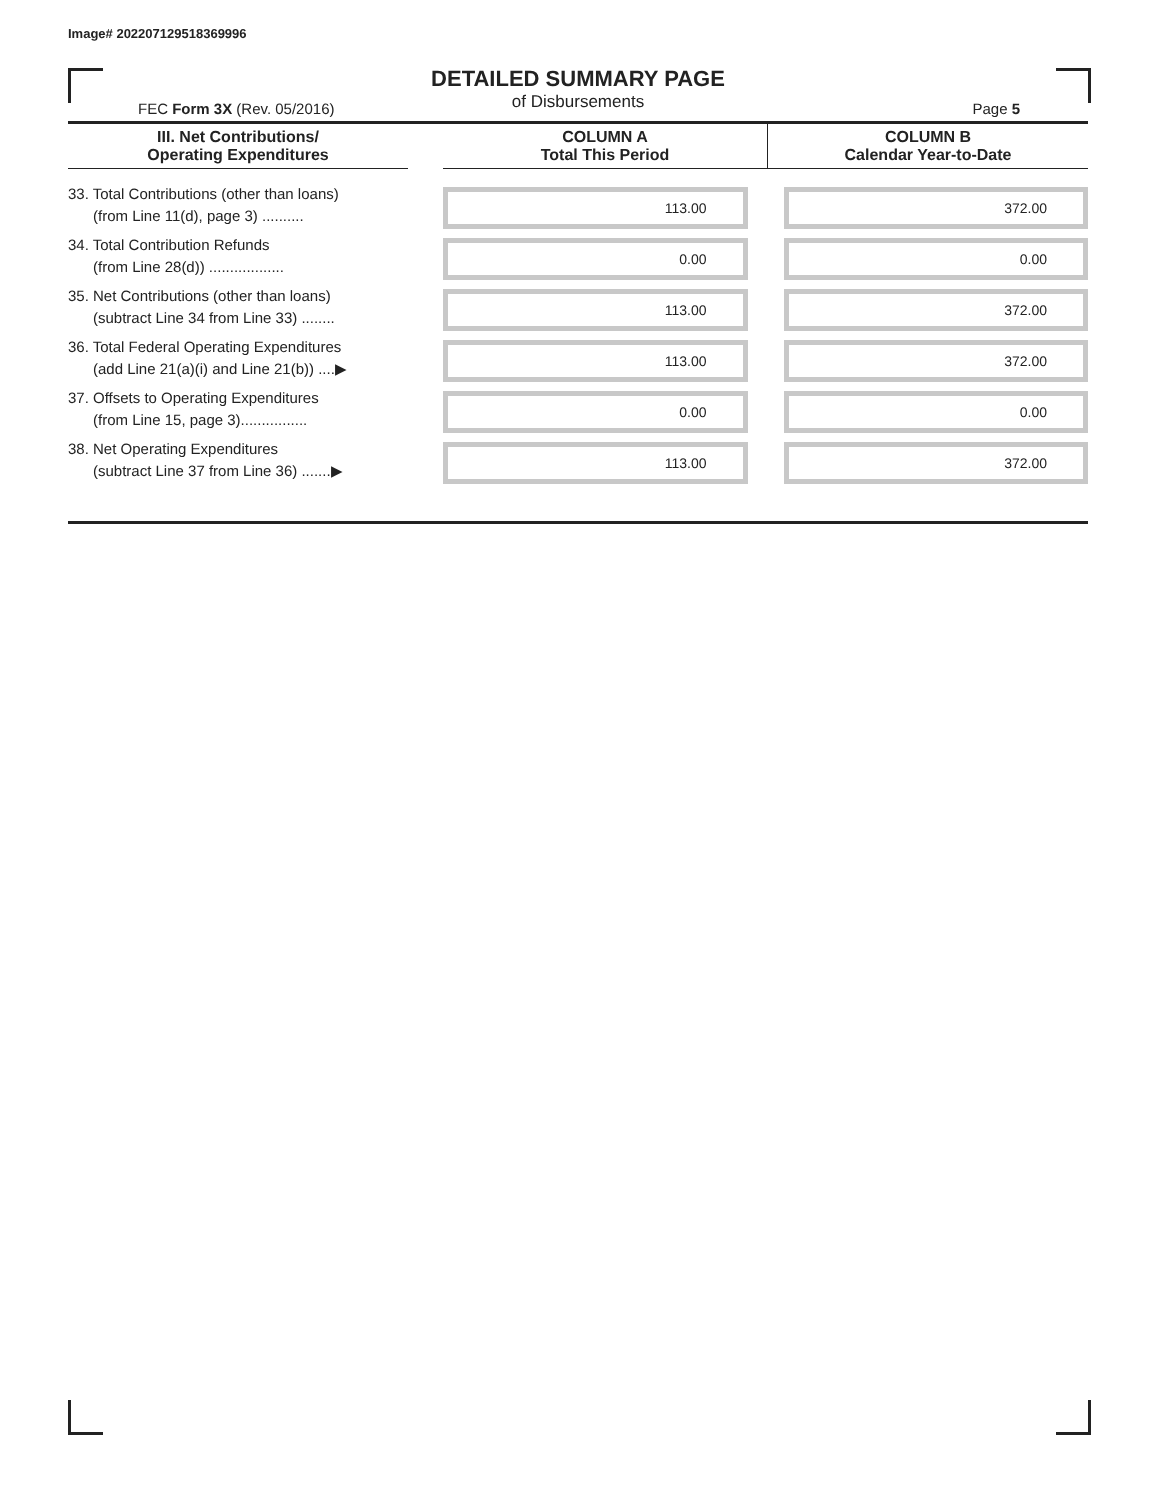Image# 202207129518369996
DETAILED SUMMARY PAGE
of Disbursements
FEC Form 3X (Rev. 05/2016) Page 5
| III. Net Contributions/ Operating Expenditures | | COLUMN A Total This Period | COLUMN B Calendar Year-to-Date |
| --- | --- | --- | --- |
| 33. Total Contributions (other than loans) (from Line 11(d), page 3) .......... | | 113.00 | 372.00 |
| 34. Total Contribution Refunds (from Line 28(d)) .................. | | 0.00 | 0.00 |
| 35. Net Contributions (other than loans) (subtract Line 34 from Line 33) ........ | | 113.00 | 372.00 |
| 36. Total Federal Operating Expenditures (add Line 21(a)(i) and Line 21(b)) ....▶ | | 113.00 | 372.00 |
| 37. Offsets to Operating Expenditures (from Line 15, page 3)................ | | 0.00 | 0.00 |
| 38. Net Operating Expenditures (subtract Line 37 from Line 36) .......▶ | | 113.00 | 372.00 |